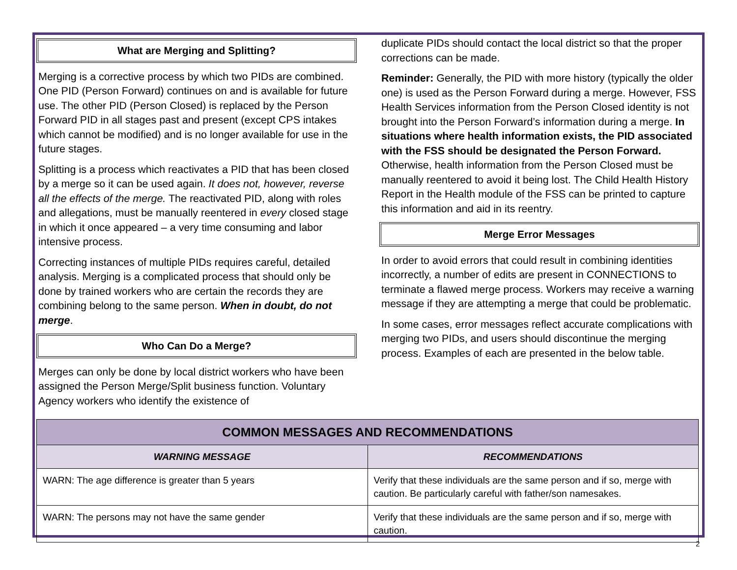What are Merging and Splitting?
Merging is a corrective process by which two PIDs are combined. One PID (Person Forward) continues on and is available for future use. The other PID (Person Closed) is replaced by the Person Forward PID in all stages past and present (except CPS intakes which cannot be modified) and is no longer available for use in the future stages.
Splitting is a process which reactivates a PID that has been closed by a merge so it can be used again. It does not, however, reverse all the effects of the merge. The reactivated PID, along with roles and allegations, must be manually reentered in every closed stage in which it once appeared – a very time consuming and labor intensive process.
Correcting instances of multiple PIDs requires careful, detailed analysis. Merging is a complicated process that should only be done by trained workers who are certain the records they are combining belong to the same person. When in doubt, do not merge.
Who Can Do a Merge?
Merges can only be done by local district workers who have been assigned the Person Merge/Split business function. Voluntary Agency workers who identify the existence of
duplicate PIDs should contact the local district so that the proper corrections can be made.
Reminder: Generally, the PID with more history (typically the older one) is used as the Person Forward during a merge. However, FSS Health Services information from the Person Closed identity is not brought into the Person Forward’s information during a merge. In situations where health information exists, the PID associated with the FSS should be designated the Person Forward. Otherwise, health information from the Person Closed must be manually reentered to avoid it being lost. The Child Health History Report in the Health module of the FSS can be printed to capture this information and aid in its reentry.
Merge Error Messages
In order to avoid errors that could result in combining identities incorrectly, a number of edits are present in CONNECTIONS to terminate a flawed merge process. Workers may receive a warning message if they are attempting a merge that could be problematic.
In some cases, error messages reflect accurate complications with merging two PIDs, and users should discontinue the merging process. Examples of each are presented in the below table.
| COMMON MESSAGES AND RECOMMENDATIONS | |
| --- | --- |
| WARNING MESSAGE | RECOMMENDATIONS |
| WARN: The age difference is greater than 5 years | Verify that these individuals are the same person and if so, merge with caution. Be particularly careful with father/son namesakes. |
| WARN: The persons may not have the same gender | Verify that these individuals are the same person and if so, merge with caution. |
2